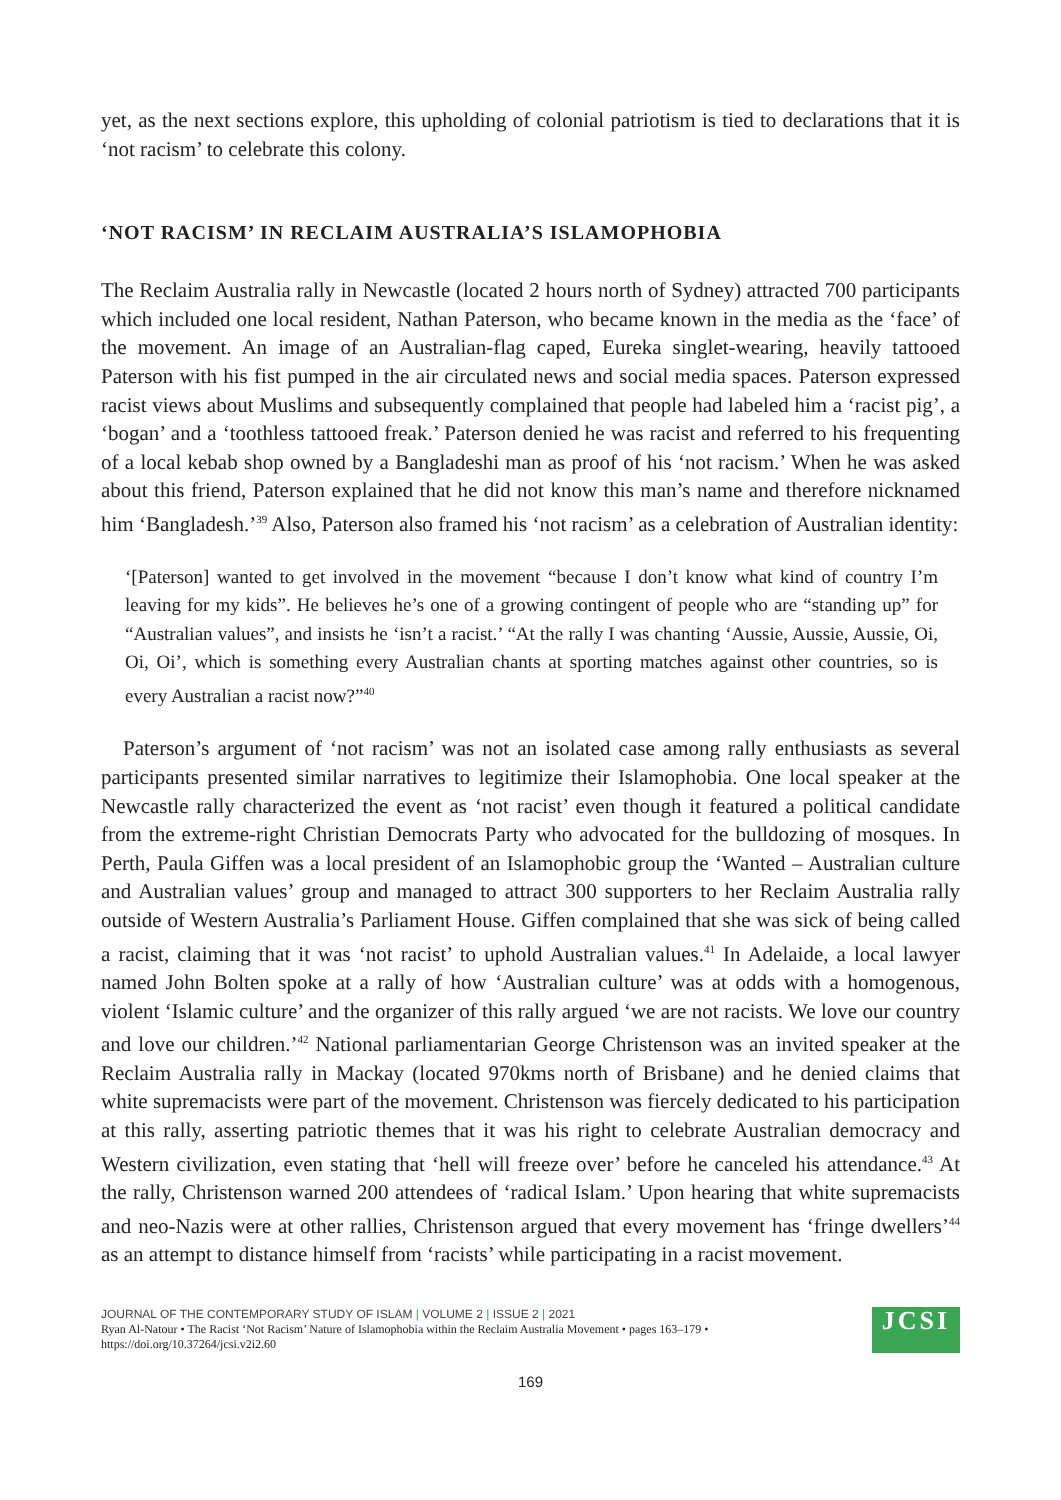yet, as the next sections explore, this upholding of colonial patriotism is tied to declarations that it is ‘not racism’ to celebrate this colony.
‘NOT RACISM’ IN RECLAIM AUSTRALIA’S ISLAMOPHOBIA
The Reclaim Australia rally in Newcastle (located 2 hours north of Sydney) attracted 700 participants which included one local resident, Nathan Paterson, who became known in the media as the ‘face’ of the movement. An image of an Australian-flag caped, Eureka singlet-wearing, heavily tattooed Paterson with his fist pumped in the air circulated news and social media spaces. Paterson expressed racist views about Muslims and subsequently complained that people had labeled him a ‘racist pig’, a ‘bogan’ and a ‘toothless tattooed freak.’ Paterson denied he was racist and referred to his frequenting of a local kebab shop owned by a Bangladeshi man as proof of his ‘not racism.’ When he was asked about this friend, Paterson explained that he did not know this man’s name and therefore nicknamed him ‘Bangladesh.’<sup>39</sup> Also, Paterson also framed his ‘not racism’ as a celebration of Australian identity:
‘[Paterson] wanted to get involved in the movement “because I don’t know what kind of country I’m leaving for my kids”. He believes he’s one of a growing contingent of people who are “standing up” for “Australian values”, and insists he ‘isn’t a racist.’ “At the rally I was chanting ‘Aussie, Aussie, Aussie, Oi, Oi, Oi’, which is something every Australian chants at sporting matches against other countries, so is every Australian a racist now?”<sup>40</sup>
Paterson’s argument of ‘not racism’ was not an isolated case among rally enthusiasts as several participants presented similar narratives to legitimize their Islamophobia. One local speaker at the Newcastle rally characterized the event as ‘not racist’ even though it featured a political candidate from the extreme-right Christian Democrats Party who advocated for the bulldozing of mosques. In Perth, Paula Giffen was a local president of an Islamophobic group the ‘Wanted – Australian culture and Australian values’ group and managed to attract 300 supporters to her Reclaim Australia rally outside of Western Australia’s Parliament House. Giffen complained that she was sick of being called a racist, claiming that it was ‘not racist’ to uphold Australian values.<sup>41</sup> In Adelaide, a local lawyer named John Bolten spoke at a rally of how ‘Australian culture’ was at odds with a homogenous, violent ‘Islamic culture’ and the organizer of this rally argued ‘we are not racists. We love our country and love our children.’<sup>42</sup> National parliamentarian George Christenson was an invited speaker at the Reclaim Australia rally in Mackay (located 970kms north of Brisbane) and he denied claims that white supremacists were part of the movement. Christenson was fiercely dedicated to his participation at this rally, asserting patriotic themes that it was his right to celebrate Australian democracy and Western civilization, even stating that ‘hell will freeze over’ before he canceled his attendance.<sup>43</sup> At the rally, Christenson warned 200 attendees of ‘radical Islam.’ Upon hearing that white supremacists and neo-Nazis were at other rallies, Christenson argued that every movement has ‘fringe dwellers’<sup>44</sup> as an attempt to distance himself from ‘racists’ while participating in a racist movement.
JOURNAL OF THE CONTEMPORARY STUDY OF ISLAM | VOLUME 2 | ISSUE 2 | 2021
Ryan Al-Natour • The Racist ‘Not Racism’ Nature of Islamophobia within the Reclaim Australia Movement • pages 163–179 •
https://doi.org/10.37264/jcsi.v2i2.60
JCSI
169